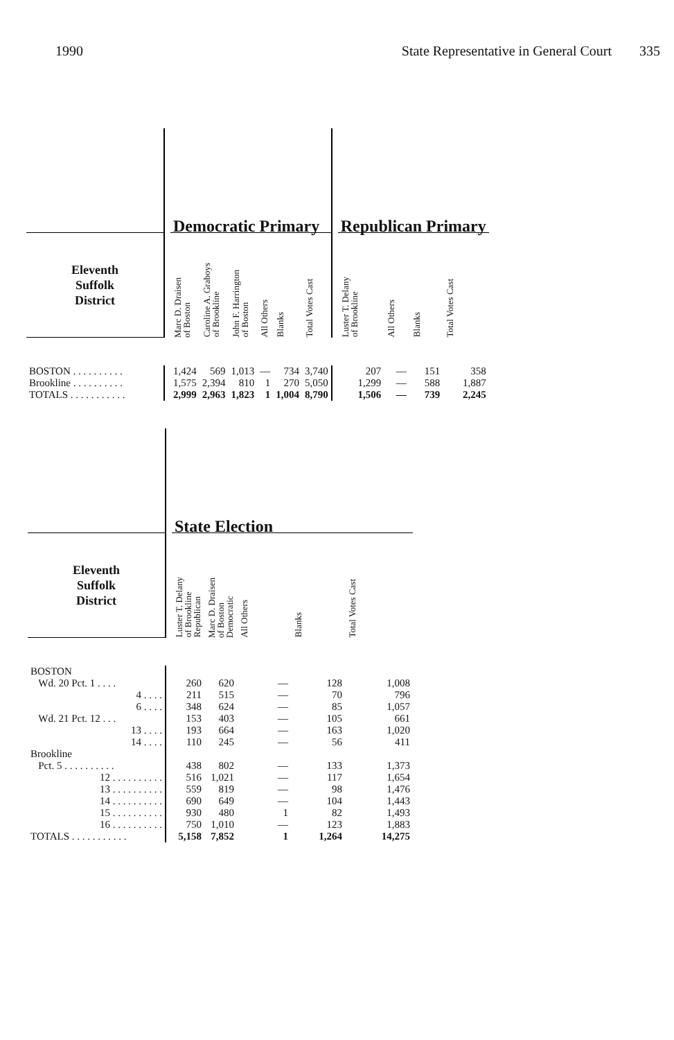1990 State Representative in General Court 335
| | | Democratic Primary | | | | | | | Republican Primary | | | |
| --- | --- | --- | --- | --- | --- | --- | --- | --- | --- | --- | --- | --- |
| Eleventh Suffolk District | | Marc D. Draisen of Boston | Caroline A. Graboys of Brookline | John F. Harrington of Boston | All Others | Blanks | Total Votes Cast | | Luster T. Delany of Brookline | All Others | Blanks | Total Votes Cast |
| BOSTON . . . . . . . . . . | | 1,424 | 569 | 1,013 | — | 734 | 3,740 | | 207 | — | 151 | 358 |
| Brookline . . . . . . . . . . | | 1,575 | 2,394 | 810 | 1 | 270 | 5,050 | | 1,299 | — | 588 | 1,887 |
| TOTALS . . . . . . . . . . . | | 2,999 | 2,963 | 1,823 | 1 | 1,004 | 8,790 | | 1,506 | — | 739 | 2,245 |
| | | State Election | | | | |
| --- | --- | --- | --- | --- | --- | --- |
| Eleventh Suffolk District | | Luster T. Delany of Brookline Republican | Marc D. Draisen of Boston Democratic | All Others | Blanks | Total Votes Cast |
| BOSTON | | | | | | |
| Wd. 20 Pct. 1 . . . . | | 260 | 620 | — | 128 | 1,008 |
| 4 . . . . | | 211 | 515 | — | 70 | 796 |
| 6 . . . . | | 348 | 624 | — | 85 | 1,057 |
| Wd. 21 Pct. 12 . . . | | 153 | 403 | — | 105 | 661 |
| 13 . . . . | | 193 | 664 | — | 163 | 1,020 |
| 14 . . . . | | 110 | 245 | — | 56 | 411 |
| Brookline | | | | | | |
| Pct. 5 . . . . . . . . . . | | 438 | 802 | — | 133 | 1,373 |
| 12 . . . . . . . . . . | | 516 | 1,021 | — | 117 | 1,654 |
| 13 . . . . . . . . . . | | 559 | 819 | — | 98 | 1,476 |
| 14 . . . . . . . . . . | | 690 | 649 | — | 104 | 1,443 |
| 15 . . . . . . . . . . | | 930 | 480 | 1 | 82 | 1,493 |
| 16 . . . . . . . . . . | | 750 | 1,010 | — | 123 | 1,883 |
| TOTALS . . . . . . . . . . . | | 5,158 | 7,852 | 1 | 1,264 | 14,275 |